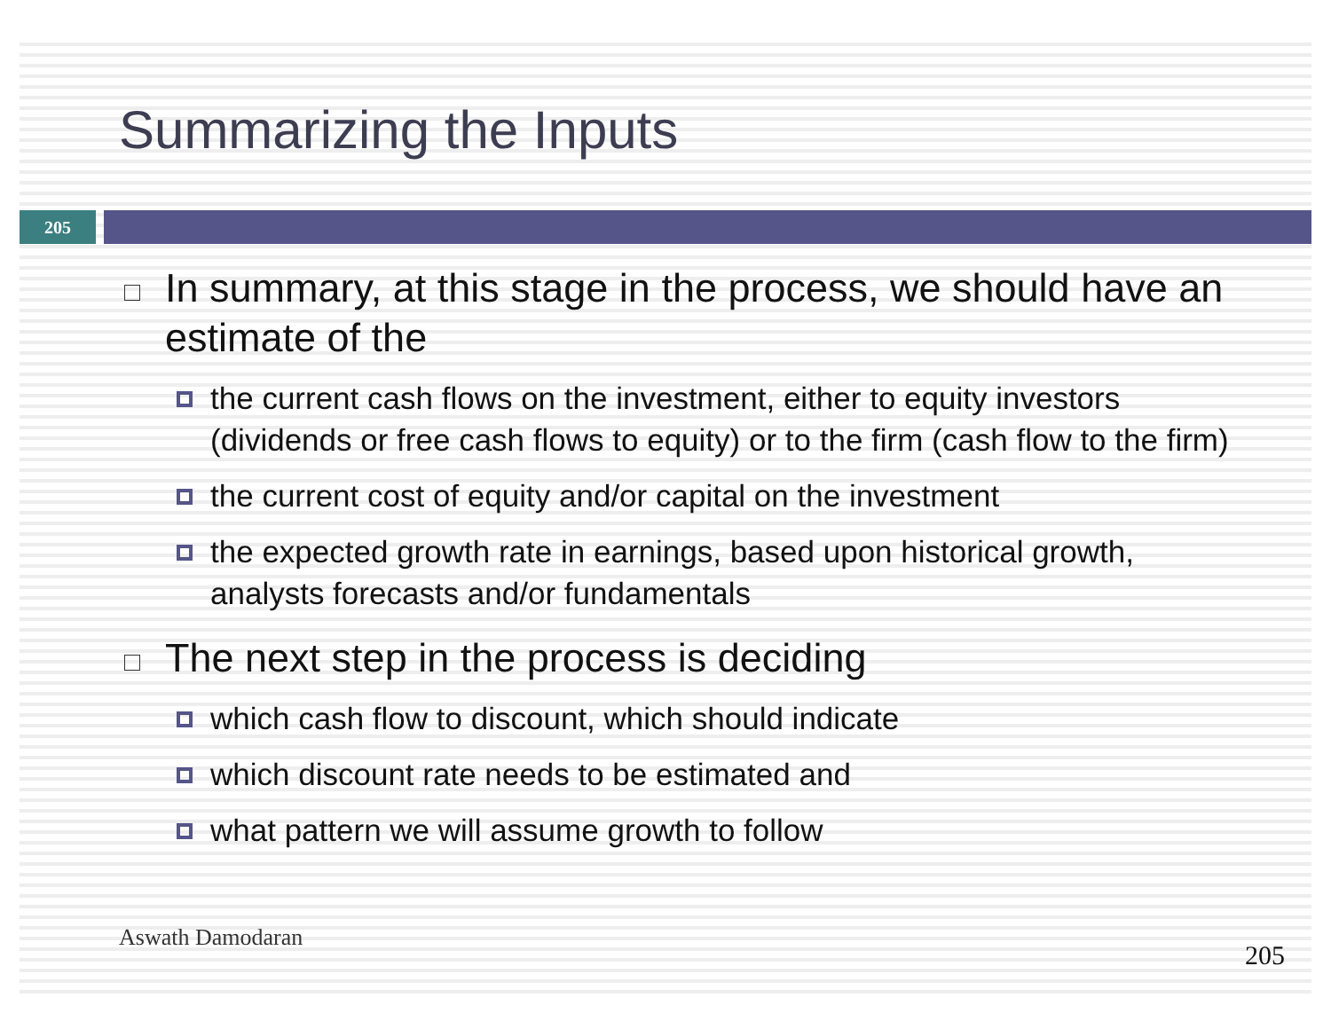Summarizing the Inputs
205
In summary, at this stage in the process, we should have an estimate of the
the current cash flows on the investment, either to equity investors (dividends or free cash flows to equity) or to the firm (cash flow to the firm)
the current cost of equity and/or capital on the investment
the expected growth rate in earnings, based upon historical growth, analysts forecasts and/or fundamentals
The next step in the process is deciding
which cash flow to discount, which should indicate
which discount rate needs to be estimated and
what pattern we will assume growth to follow
Aswath Damodaran
205